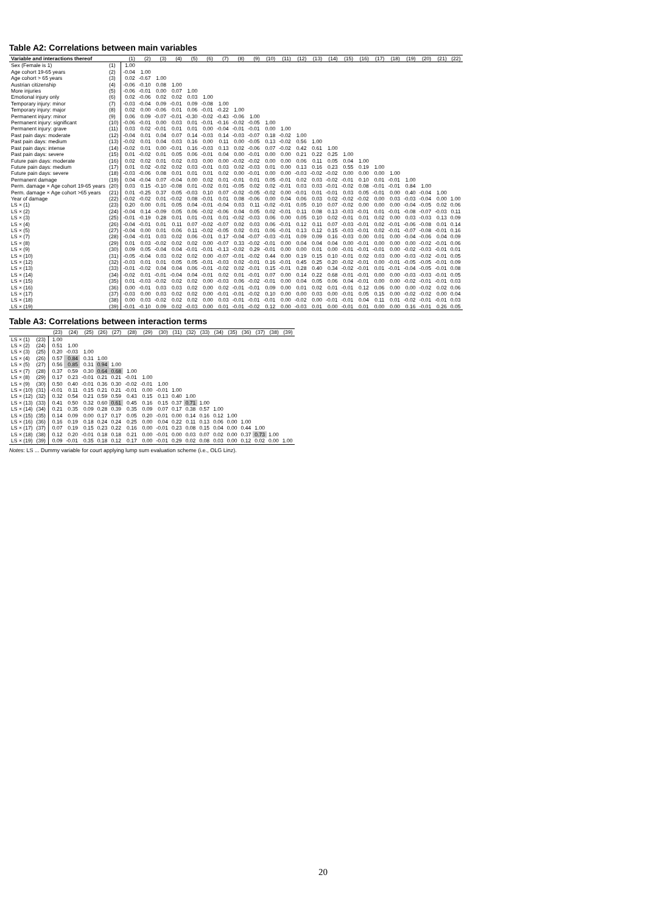Table A2: Correlations between main variables
| Variable and interactions thereof | | (1) | (2) | (3) | (4) | (5) | (6) | (7) | (8) | (9) | (10) | (11) | (12) | (13) | (14) | (15) | (16) | (17) | (18) | (19) | (20) | (21) | (22) |
| --- | --- | --- | --- | --- | --- | --- | --- | --- | --- | --- | --- | --- | --- | --- | --- | --- | --- | --- | --- | --- | --- | --- | --- |
| Sex (Female is 1) | (1) | 1.00 | | | | | | | | | | | | | | | | | | | | | |
| Age cohort 19-65 years | (2) | -0.04 | 1.00 | | | | | | | | | | | | | | | | | | | | |
| Age cohort > 65 years | (3) | 0.02 | -0.67 | 1.00 | | | | | | | | | | | | | | | | | | | |
| Austrian citizenship | (4) | -0.06 | -0.10 | 0.08 | 1.00 | | | | | | | | | | | | | | | | | | |
| More injuries | (5) | -0.06 | -0.01 | 0.00 | 0.07 | 1.00 | | | | | | | | | | | | | | | | | |
| Emotional injury only | (6) | 0.02 | -0.06 | 0.02 | 0.02 | 0.03 | 1.00 | | | | | | | | | | | | | | | | |
| Temporary injury: minor | (7) | -0.03 | -0.04 | 0.09 | -0.01 | 0.09 | -0.08 | 1.00 | | | | | | | | | | | | | | | |
| Temporary injury: major | (8) | 0.02 | 0.00 | -0.06 | 0.01 | 0.06 | -0.01 | -0.22 | 1.00 | | | | | | | | | | | | | | |
| Permanent injury: minor | (9) | 0.06 | 0.09 | -0.07 | -0.01 | -0.30 | -0.02 | -0.43 | -0.06 | 1.00 | | | | | | | | | | | | | |
| Permanent injury: significant | (10) | -0.06 | -0.01 | 0.00 | 0.03 | 0.01 | -0.01 | -0.16 | -0.02 | -0.05 | 1.00 | | | | | | | | | | | | |
| Permanent injury: grave | (11) | 0.03 | 0.02 | -0.01 | 0.01 | 0.01 | 0.00 | -0.04 | -0.01 | -0.01 | 0.00 | 1.00 | | | | | | | | | | | |
| Past pain days: moderate | (12) | -0.04 | 0.01 | 0.04 | 0.07 | 0.14 | -0.03 | 0.14 | -0.03 | -0.07 | 0.18 | -0.02 | 1.00 | | | | | | | | | | |
| Past pain days: medium | (13) | -0.02 | 0.01 | 0.04 | 0.03 | 0.16 | 0.00 | 0.11 | 0.00 | -0.05 | 0.13 | -0.02 | 0.56 | 1.00 | | | | | | | | | |
| Past pain days: intense | (14) | -0.02 | 0.01 | 0.00 | -0.01 | 0.16 | -0.03 | 0.13 | 0.02 | -0.06 | 0.07 | -0.02 | 0.42 | 0.61 | 1.00 | | | | | | | | |
| Past pain days: severe | (15) | 0.01 | -0.02 | 0.01 | 0.05 | 0.06 | -0.01 | 0.04 | 0.00 | -0.01 | 0.00 | 0.00 | 0.21 | 0.22 | 0.25 | 1.00 | | | | | | | |
| Future pain days: moderate | (16) | 0.02 | 0.02 | 0.01 | 0.02 | 0.03 | 0.00 | 0.00 | -0.02 | -0.02 | 0.00 | 0.00 | 0.06 | 0.11 | 0.05 | 0.04 | 1.00 | | | | | | |
| Future pain days: medium | (17) | 0.01 | 0.02 | -0.02 | 0.02 | 0.03 | -0.01 | 0.03 | 0.02 | -0.03 | 0.01 | 0.00 | 0.13 | 0.16 | 0.23 | 0.55 | 0.19 | 1.00 | | | | | |
| Future pain days: severe | (18) | -0.03 | -0.06 | 0.08 | 0.01 | 0.01 | 0.01 | 0.02 | 0.00 | -0.01 | 0.00 | 0.00 | -0.03 | -0.02 | -0.02 | 0.00 | 0.00 | 0.00 | 1.00 | | | | |
| Permanent damage | (19) | 0.04 | -0.04 | 0.07 | -0.04 | 0.00 | 0.02 | 0.01 | -0.01 | 0.01 | 0.05 | -0.01 | 0.02 | 0.03 | -0.02 | -0.01 | 0.10 | 0.01 | -0.01 | 1.00 | | | |
| Perm. damage × Age cohort 19-65 years | (20) | 0.03 | 0.15 | -0.10 | -0.08 | 0.01 | -0.02 | 0.01 | -0.05 | 0.02 | 0.02 | -0.01 | 0.03 | 0.03 | -0.01 | -0.02 | 0.08 | -0.01 | -0.01 | 0.84 | 1.00 | | |
| Perm. damage × Age cohort >65 years | (21) | 0.01 | -0.25 | 0.37 | 0.05 | -0.03 | 0.10 | 0.07 | -0.02 | -0.05 | -0.02 | 0.00 | -0.01 | 0.01 | -0.01 | 0.03 | 0.05 | -0.01 | 0.00 | 0.40 | -0.04 | 1.00 | |
| Year of damage | (22) | -0.02 | -0.02 | 0.01 | -0.02 | 0.08 | -0.01 | 0.01 | 0.08 | -0.06 | 0.00 | 0.04 | 0.06 | 0.03 | 0.02 | -0.02 | -0.02 | 0.00 | 0.03 | -0.03 | -0.04 | 0.00 | 1.00 |
| LS × (1) | (23) | 0.20 | 0.00 | 0.01 | 0.05 | 0.04 | -0.01 | -0.04 | 0.03 | 0.11 | -0.02 | -0.01 | 0.05 | 0.10 | 0.07 | -0.02 | 0.00 | 0.00 | 0.00 | -0.04 | -0.05 | 0.02 | 0.06 |
| LS × (2) | (24) | -0.04 | 0.14 | -0.09 | 0.05 | 0.06 | -0.02 | -0.06 | 0.04 | 0.05 | 0.02 | -0.01 | 0.11 | 0.08 | 0.13 | -0.03 | -0.01 | 0.01 | -0.01 | -0.08 | -0.07 | -0.03 | 0.11 |
| LS × (3) | (25) | -0.01 | -0.19 | 0.28 | 0.01 | 0.01 | -0.01 | 0.01 | -0.02 | -0.03 | 0.06 | 0.00 | 0.05 | 0.10 | 0.02 | -0.01 | 0.01 | 0.02 | 0.00 | 0.03 | -0.03 | 0.13 | 0.09 |
| LS × (4) | (26) | -0.04 | -0.01 | 0.01 | 0.11 | 0.07 | -0.02 | -0.07 | 0.02 | 0.03 | 0.06 | -0.01 | 0.12 | 0.11 | 0.07 | -0.03 | -0.01 | 0.02 | -0.01 | -0.06 | -0.08 | 0.01 | 0.14 |
| LS × (5) | (27) | -0.04 | 0.00 | 0.01 | 0.06 | 0.11 | -0.02 | -0.05 | 0.02 | 0.01 | 0.06 | -0.01 | 0.13 | 0.12 | 0.15 | -0.03 | -0.01 | 0.02 | -0.01 | -0.07 | -0.08 | -0.01 | 0.16 |
| LS × (7) | (28) | -0.04 | -0.01 | 0.03 | 0.02 | 0.06 | -0.01 | 0.17 | -0.04 | -0.07 | -0.03 | -0.01 | 0.09 | 0.09 | 0.16 | -0.03 | 0.00 | 0.01 | 0.00 | -0.04 | -0.06 | 0.04 | 0.09 |
| LS × (8) | (29) | 0.01 | 0.03 | -0.02 | 0.02 | 0.02 | 0.00 | -0.07 | 0.33 | -0.02 | -0.01 | 0.00 | 0.04 | 0.04 | 0.04 | 0.00 | -0.01 | 0.00 | 0.00 | 0.00 | -0.02 | -0.01 | 0.06 |
| LS × (9) | (30) | 0.09 | 0.05 | -0.04 | 0.04 | -0.01 | -0.01 | -0.13 | -0.02 | 0.29 | -0.01 | 0.00 | 0.00 | 0.01 | 0.00 | -0.01 | -0.01 | -0.01 | 0.00 | -0.02 | -0.03 | -0.01 | 0.01 |
| LS × (10) | (31) | -0.05 | -0.04 | 0.03 | 0.02 | 0.02 | 0.00 | -0.07 | -0.01 | -0.02 | 0.44 | 0.00 | 0.19 | 0.15 | 0.10 | -0.01 | 0.02 | 0.03 | 0.00 | -0.03 | -0.02 | -0.01 | 0.05 |
| LS × (12) | (32) | -0.03 | 0.01 | 0.01 | 0.05 | 0.05 | -0.01 | -0.03 | 0.02 | -0.01 | 0.16 | -0.01 | 0.45 | 0.25 | 0.20 | -0.02 | -0.01 | 0.00 | -0.01 | -0.05 | -0.05 | -0.01 | 0.09 |
| LS × (13) | (33) | -0.01 | -0.02 | 0.04 | 0.04 | 0.06 | -0.01 | -0.02 | 0.02 | -0.01 | 0.15 | -0.01 | 0.28 | 0.40 | 0.34 | -0.02 | -0.01 | 0.01 | -0.01 | -0.04 | -0.05 | -0.01 | 0.08 |
| LS × (14) | (34) | -0.02 | 0.01 | -0.01 | -0.04 | 0.04 | -0.01 | 0.02 | 0.01 | -0.01 | 0.07 | 0.00 | 0.14 | 0.22 | 0.68 | -0.01 | -0.01 | 0.00 | 0.00 | -0.03 | -0.03 | -0.01 | 0.05 |
| LS × (15) | (35) | 0.01 | -0.03 | -0.02 | 0.02 | 0.02 | 0.00 | -0.03 | 0.06 | -0.02 | -0.01 | 0.00 | 0.04 | 0.05 | 0.06 | 0.04 | -0.01 | 0.00 | 0.00 | -0.02 | -0.01 | -0.01 | 0.03 |
| LS × (16) | (36) | 0.00 | -0.01 | 0.03 | 0.03 | 0.02 | 0.00 | 0.02 | -0.01 | -0.01 | 0.09 | 0.00 | 0.01 | 0.02 | 0.01 | -0.01 | 0.12 | 0.06 | 0.00 | 0.00 | -0.02 | 0.02 | 0.06 |
| LS × (17) | (37) | -0.03 | 0.00 | 0.03 | 0.02 | 0.02 | 0.00 | -0.01 | -0.01 | -0.02 | 0.10 | 0.00 | 0.00 | 0.03 | 0.00 | -0.01 | 0.05 | 0.15 | 0.00 | -0.02 | -0.02 | 0.00 | 0.04 |
| LS × (18) | (38) | 0.00 | 0.03 | -0.02 | 0.02 | 0.02 | 0.00 | 0.03 | -0.01 | -0.01 | -0.01 | 0.00 | -0.02 | 0.00 | -0.01 | -0.01 | 0.04 | 0.11 | 0.01 | -0.02 | -0.01 | -0.01 | 0.03 |
| LS × (19) | (39) | -0.01 | -0.10 | 0.09 | 0.02 | -0.03 | 0.00 | 0.01 | -0.01 | -0.02 | 0.12 | 0.00 | -0.03 | 0.01 | 0.00 | -0.01 | 0.01 | 0.00 | 0.00 | 0.16 | -0.01 | 0.26 | 0.05 |
Table A3: Correlations between interaction terms
| | | (23) | (24) | (25) | (26) | (27) | (28) | (29) | (30) | (31) | (32) | (33) | (34) | (35) | (36) | (37) | (38) | (39) |
| --- | --- | --- | --- | --- | --- | --- | --- | --- | --- | --- | --- | --- | --- | --- | --- | --- | --- | --- |
| LS × (1) | (23) | 1.00 | | | | | | | | | | | | | | | | |
| LS × (2) | (24) | 0.51 | 1.00 | | | | | | | | | | | | | | | |
| LS × (3) | (25) | 0.20 | -0.03 | 1.00 | | | | | | | | | | | | | | |
| LS × (4) | (26) | 0.57 | 0.84 | 0.31 | 1.00 | | | | | | | | | | | | | |
| LS × (5) | (27) | 0.56 | 0.85 | 0.31 | 0.94 | 1.00 | | | | | | | | | | | | |
| LS × (7) | (28) | 0.37 | 0.59 | 0.30 | 0.64 | 0.68 | 1.00 | | | | | | | | | | | |
| LS × (8) | (29) | 0.17 | 0.23 | -0.01 | 0.21 | 0.21 | -0.01 | 1.00 | | | | | | | | | | |
| LS × (9) | (30) | 0.50 | 0.40 | -0.01 | 0.36 | 0.30 | -0.02 | -0.01 | 1.00 | | | | | | | | | |
| LS × (10) | (31) | -0.01 | 0.11 | 0.15 | 0.21 | 0.21 | -0.01 | 0.00 | -0.01 | 1.00 | | | | | | | | |
| LS × (12) | (32) | 0.32 | 0.54 | 0.21 | 0.59 | 0.59 | 0.43 | 0.15 | 0.13 | 0.40 | 1.00 | | | | | | | |
| LS × (13) | (33) | 0.41 | 0.50 | 0.32 | 0.60 | 0.61 | 0.45 | 0.16 | 0.15 | 0.37 | 0.71 | 1.00 | | | | | | |
| LS × (14) | (34) | 0.21 | 0.35 | 0.09 | 0.28 | 0.39 | 0.35 | 0.09 | 0.07 | 0.17 | 0.38 | 0.57 | 1.00 | | | | | |
| LS × (15) | (35) | 0.14 | 0.09 | 0.00 | 0.17 | 0.17 | 0.05 | 0.20 | -0.01 | 0.00 | 0.14 | 0.16 | 0.12 | 1.00 | | | | |
| LS × (16) | (36) | 0.16 | 0.19 | 0.18 | 0.24 | 0.24 | 0.25 | 0.00 | 0.04 | 0.22 | 0.11 | 0.13 | 0.06 | 0.00 | 1.00 | | | |
| LS × (17) | (37) | 0.07 | 0.19 | 0.15 | 0.23 | 0.22 | 0.16 | 0.00 | -0.01 | 0.23 | 0.08 | 0.15 | 0.04 | 0.00 | 0.44 | 1.00 | | |
| LS × (18) | (38) | 0.12 | 0.20 | -0.01 | 0.18 | 0.18 | 0.21 | 0.00 | -0.01 | 0.00 | 0.03 | 0.07 | 0.02 | 0.00 | 0.37 | 0.73 | 1.00 | |
| LS × (19) | (39) | 0.09 | -0.01 | 0.35 | 0.18 | 0.12 | 0.17 | 0.00 | -0.01 | 0.29 | 0.02 | 0.08 | 0.03 | 0.00 | 0.12 | 0.02 | 0.00 | 1.00 |
Notes: LS ... Dummy variable for court applying lump sum evaluation scheme (i.e., OLG Linz).
20